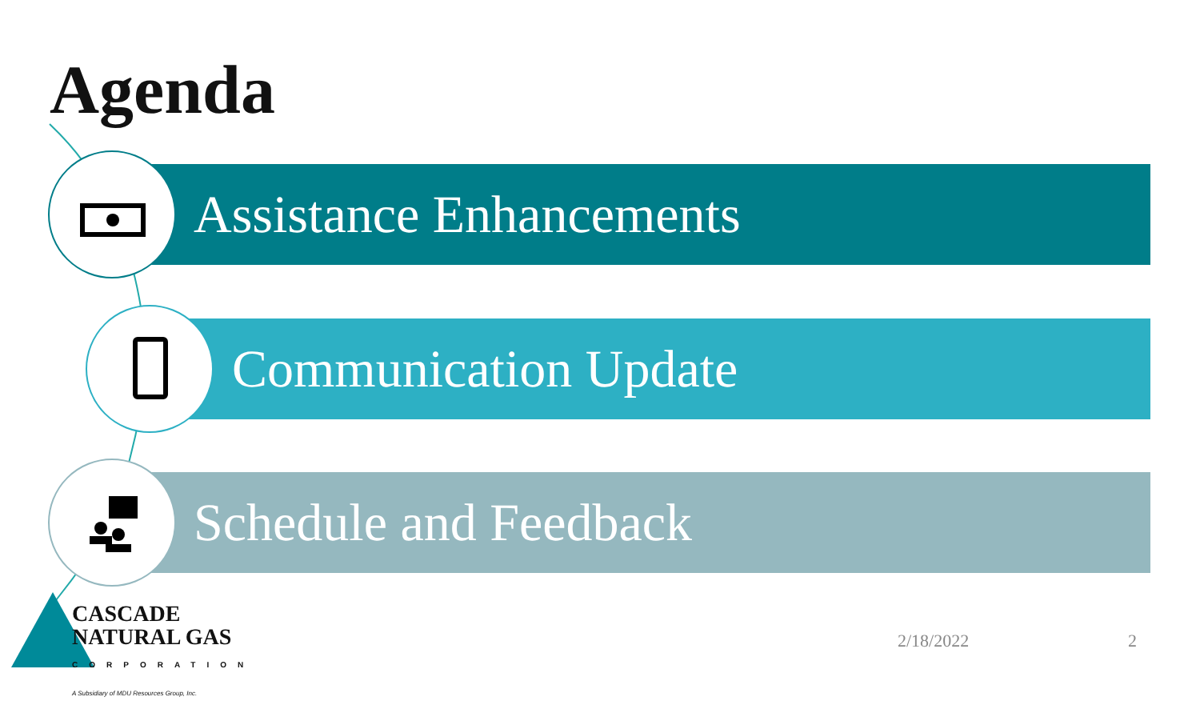Agenda
Assistance Enhancements
Communication Update
Schedule and Feedback
CASCADE
NATURAL GAS
CORPORATION
A Subsidiary of MDU Resources Group, Inc.
2/18/2022 2